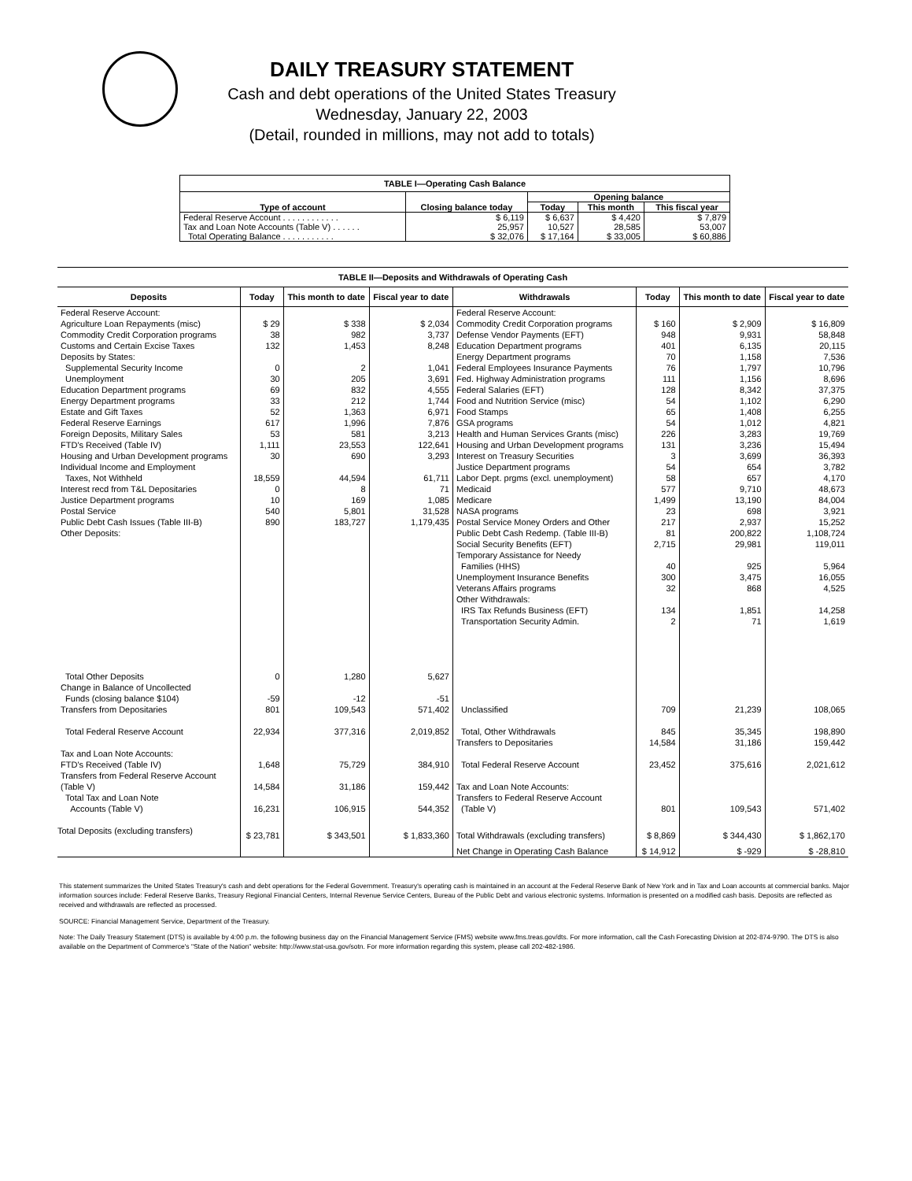DAILY TREASURY STATEMENT
Cash and debt operations of the United States Treasury
Wednesday, January 22, 2003
(Detail, rounded in millions, may not add to totals)
| TABLE I—Operating Cash Balance | | | | |
| --- | --- | --- | --- | --- |
| Type of account | Closing balance today | Opening balance | | |
| | | Today | This month | This fiscal year |
| Federal Reserve Account . . . . . . . . . . . . | $ 6,119 | $ 6,637 | $ 4,420 | $ 7,879 |
| Tax and Loan Note Accounts (Table V) . . . . . . | 25,957 | 10,527 | 28,585 | 53,007 |
| Total Operating Balance . . . . . . . . . . . | $ 32,076 | $ 17,164 | $ 33,005 | $ 60,886 |
| TABLE II—Deposits and Withdrawals of Operating Cash | | | | | | | |
| --- | --- | --- | --- | --- | --- | --- | --- |
| Deposits | Today | This month to date | Fiscal year to date | Withdrawals | Today | This month to date | Fiscal year to date |
| Federal Reserve Account: | | | | Federal Reserve Account: | | | |
| Agriculture Loan Repayments (misc) | $ 29 | $ 338 | $ 2,034 | Commodity Credit Corporation programs | $ 160 | $ 2,909 | $ 16,809 |
| Commodity Credit Corporation programs | 38 | 982 | 3,737 | Defense Vendor Payments (EFT) | 948 | 9,931 | 58,848 |
| Customs and Certain Excise Taxes | 132 | 1,453 | 8,248 | Education Department programs | 401 | 6,135 | 20,115 |
| Deposits by States: | | | | Energy Department programs | 70 | 1,158 | 7,536 |
| Supplemental Security Income | 0 | 2 | 1,041 | Federal Employees Insurance Payments | 76 | 1,797 | 10,796 |
| Unemployment | 30 | 205 | 3,691 | Fed. Highway Administration programs | 111 | 1,156 | 8,696 |
| Education Department programs | 69 | 832 | 4,555 | Federal Salaries (EFT) | 128 | 8,342 | 37,375 |
| Energy Department programs | 33 | 212 | 1,744 | Food and Nutrition Service (misc) | 54 | 1,102 | 6,290 |
| Estate and Gift Taxes | 52 | 1,363 | 6,971 | Food Stamps | 65 | 1,408 | 6,255 |
| Federal Reserve Earnings | 617 | 1,996 | 7,876 | GSA programs | 54 | 1,012 | 4,821 |
| Foreign Deposits, Military Sales | 53 | 581 | 3,213 | Health and Human Services Grants (misc) | 226 | 3,283 | 19,769 |
| FTD's Received (Table IV) | 1,111 | 23,553 | 122,641 | Housing and Urban Development programs | 131 | 3,236 | 15,494 |
| Housing and Urban Development programs | 30 | 690 | 3,293 | Interest on Treasury Securities | 3 | 3,699 | 36,393 |
| Individual Income and Employment | | | | Justice Department programs | 54 | 654 | 3,782 |
| Taxes, Not Withheld | 18,559 | 44,594 | 61,711 | Labor Dept. prgms (excl. unemployment) | 58 | 657 | 4,170 |
| Interest recd from T&L Depositaries | 0 | 8 | 71 | Medicaid | 577 | 9,710 | 48,673 |
| Justice Department programs | 10 | 169 | 1,085 | Medicare | 1,499 | 13,190 | 84,004 |
| Postal Service | 540 | 5,801 | 31,528 | NASA programs | 23 | 698 | 3,921 |
| Public Debt Cash Issues (Table III-B) | 890 | 183,727 | 1,179,435 | Postal Service Money Orders and Other | 217 | 2,937 | 15,252 |
| Other Deposits: | | | | Public Debt Cash Redemp. (Table III-B) | 81 | 200,822 | 1,108,724 |
| | | | | Social Security Benefits (EFT) | 2,715 | 29,981 | 119,011 |
| | | | | Temporary Assistance for Needy | | | |
| | | | | Families (HHS) | 40 | 925 | 5,964 |
| | | | | Unemployment Insurance Benefits | 300 | 3,475 | 16,055 |
| | | | | Veterans Affairs programs | 32 | 868 | 4,525 |
| | | | | Other Withdrawals: | | | |
| | | | | IRS Tax Refunds Business (EFT) | 134 | 1,851 | 14,258 |
| | | | | Transportation Security Admin. | 2 | 71 | 1,619 |
| Total Other Deposits | 0 | 1,280 | 5,627 | | | | |
| Change in Balance of Uncollected | | | | | | | |
| Funds (closing balance $104) | -59 | -12 | -51 | | | | |
| Transfers from Depositaries | 801 | 109,543 | 571,402 | Unclassified | 709 | 21,239 | 108,065 |
| Total Federal Reserve Account | 22,934 | 377,316 | 2,019,852 | Total, Other Withdrawals | 845 | 35,345 | 198,890 |
| | | | | Transfers to Depositaries | 14,584 | 31,186 | 159,442 |
| Tax and Loan Note Accounts: | | | | | | | |
| FTD's Received (Table IV) | 1,648 | 75,729 | 384,910 | Total Federal Reserve Account | 23,452 | 375,616 | 2,021,612 |
| Transfers from Federal Reserve Account | | | | | | | |
| (Table V) | 14,584 | 31,186 | 159,442 | Tax and Loan Note Accounts: | | | |
| Total Tax and Loan Note | | | | Transfers to Federal Reserve Account | | | |
| Accounts (Table V) | 16,231 | 106,915 | 544,352 | (Table V) | 801 | 109,543 | 571,402 |
| Total Deposits (excluding transfers) | $ 23,781 | $ 343,501 | $ 1,833,360 | Total Withdrawals (excluding transfers) | $ 8,869 | $ 344,430 | $ 1,862,170 |
| | | | | Net Change in Operating Cash Balance | $ 14,912 | $ -929 | $ -28,810 |
This statement summarizes the United States Treasury's cash and debt operations for the Federal Government. Treasury's operating cash is maintained in an account at the Federal Reserve Bank of New York and in Tax and Loan accounts at commercial banks. Major information sources include: Federal Reserve Banks, Treasury Regional Financial Centers, Internal Revenue Service Centers, Bureau of the Public Debt and various electronic systems. Information is presented on a modified cash basis. Deposits are reflected as received and withdrawals are reflected as processed.
SOURCE: Financial Management Service, Department of the Treasury.
Note: The Daily Treasury Statement (DTS) is available by 4:00 p.m. the following business day on the Financial Management Service (FMS) website www.fms.treas.gov/dts. For more information, call the Cash Forecasting Division at 202-874-9790. The DTS is also available on the Department of Commerce's "State of the Nation" website: http://www.stat-usa.gov/sotn. For more information regarding this system, please call 202-482-1986.